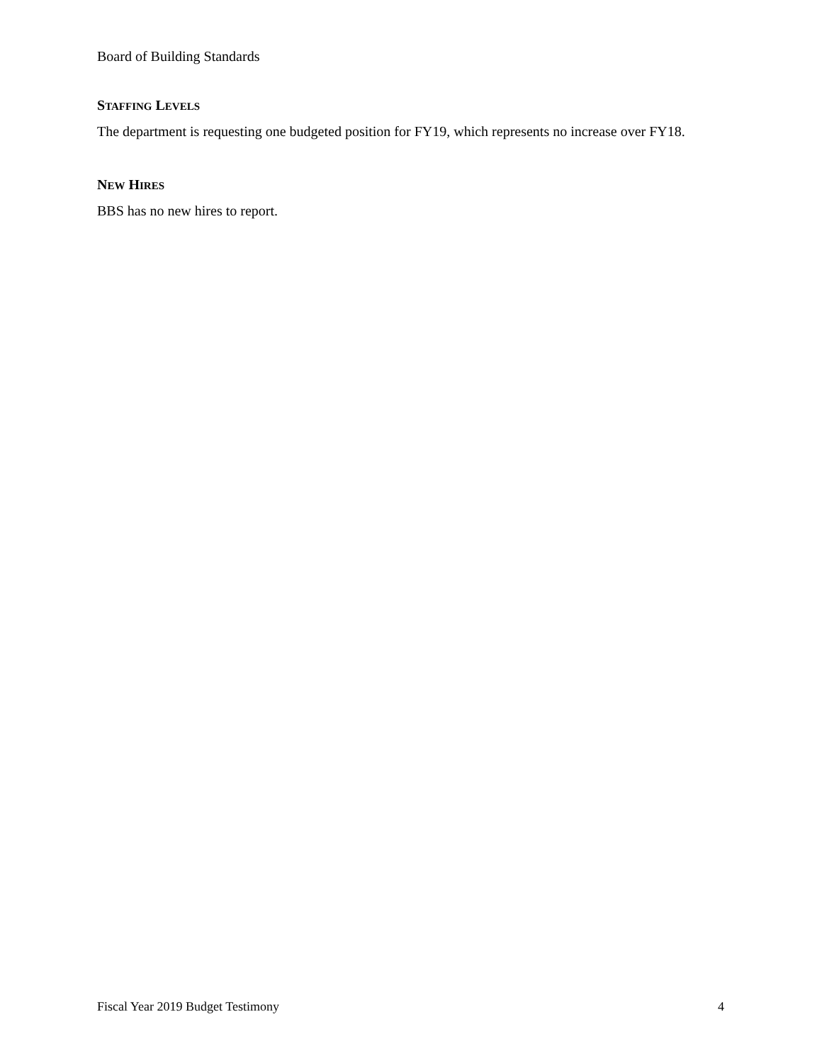Board of Building Standards
STAFFING LEVELS
The department is requesting one budgeted position for FY19, which represents no increase over FY18.
NEW HIRES
BBS has no new hires to report.
Fiscal Year 2019 Budget Testimony 4